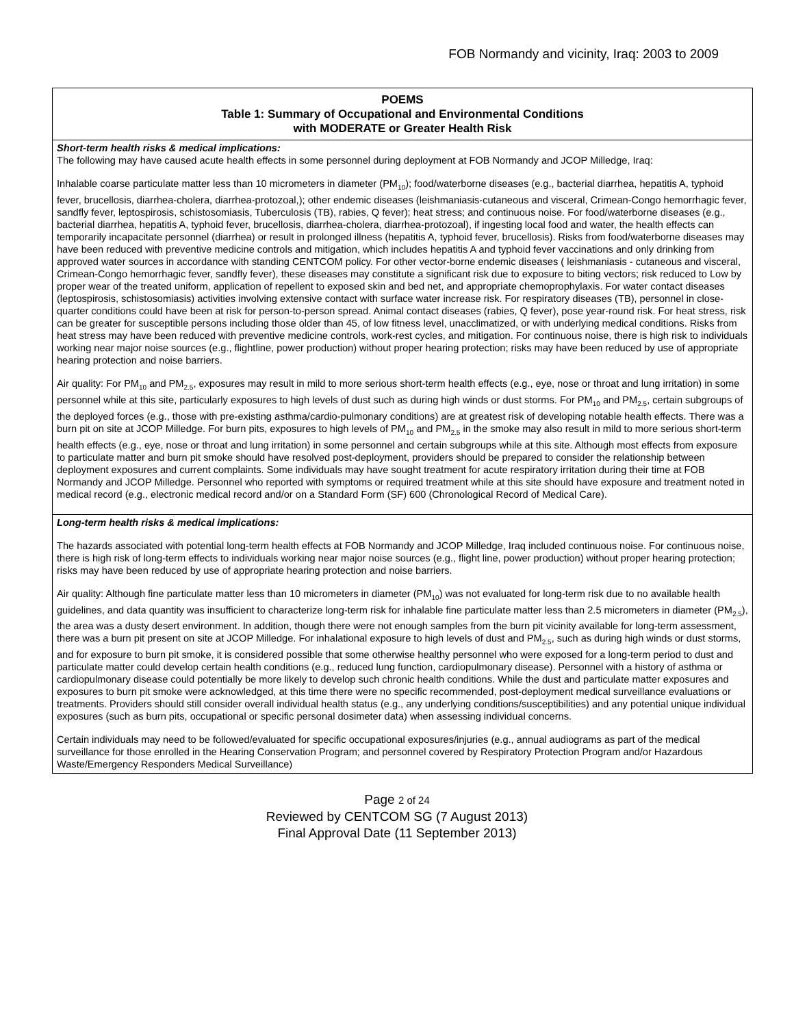FOB Normandy and vicinity, Iraq: 2003 to 2009
| POEMS Table 1: Summary of Occupational and Environmental Conditions with MODERATE or Greater Health Risk |
| --- |
| Short-term health risks & medical implications: The following may have caused acute health effects in some personnel during deployment at FOB Normandy and JCOP Milledge, Iraq: Inhalable coarse particulate matter less than 10 micrometers in diameter (PM<sub>10</sub>); food/waterborne diseases (e.g., bacterial diarrhea, hepatitis A, typhoid fever, brucellosis, diarrhea-cholera, diarrhea-protozoal,); other endemic diseases (leishmaniasis-cutaneous and visceral, Crimean-Congo hemorrhagic fever, sandfly fever, leptospirosis, schistosomiasis, Tuberculosis (TB), rabies, Q fever); heat stress; and continuous noise. For food/waterborne diseases (e.g., bacterial diarrhea, hepatitis A, typhoid fever, brucellosis, diarrhea-cholera, diarrhea-protozoal), if ingesting local food and water, the health effects can temporarily incapacitate personnel (diarrhea) or result in prolonged illness (hepatitis A, typhoid fever, brucellosis). Risks from food/waterborne diseases may have been reduced with preventive medicine controls and mitigation, which includes hepatitis A and typhoid fever vaccinations and only drinking from approved water sources in accordance with standing CENTCOM policy. For other vector-borne endemic diseases ( leishmaniasis - cutaneous and visceral, Crimean-Congo hemorrhagic fever, sandfly fever), these diseases may constitute a significant risk due to exposure to biting vectors; risk reduced to Low by proper wear of the treated uniform, application of repellent to exposed skin and bed net, and appropriate chemoprophylaxis. For water contact diseases (leptospirosis, schistosomiasis) activities involving extensive contact with surface water increase risk. For respiratory diseases (TB), personnel in close-quarter conditions could have been at risk for person-to-person spread. Animal contact diseases (rabies, Q fever), pose year-round risk. For heat stress, risk can be greater for susceptible persons including those older than 45, of low fitness level, unacclimatized, or with underlying medical conditions. Risks from heat stress may have been reduced with preventive medicine controls, work-rest cycles, and mitigation. For continuous noise, there is high risk to individuals working near major noise sources (e.g., flightline, power production) without proper hearing protection; risks may have been reduced by use of appropriate hearing protection and noise barriers. Air quality: For PM<sub>10</sub> and PM<sub>2.5</sub>, exposures may result in mild to more serious short-term health effects (e.g., eye, nose or throat and lung irritation) in some personnel while at this site, particularly exposures to high levels of dust such as during high winds or dust storms. For PM<sub>10</sub> and PM<sub>2.5</sub>, certain subgroups of the deployed forces (e.g., those with pre-existing asthma/cardio-pulmonary conditions) are at greatest risk of developing notable health effects. There was a burn pit on site at JCOP Milledge. For burn pits, exposures to high levels of PM<sub>10</sub> and PM<sub>2.5</sub> in the smoke may also result in mild to more serious short-term health effects (e.g., eye, nose or throat and lung irritation) in some personnel and certain subgroups while at this site. Although most effects from exposure to particulate matter and burn pit smoke should have resolved post-deployment, providers should be prepared to consider the relationship between deployment exposures and current complaints. Some individuals may have sought treatment for acute respiratory irritation during their time at FOB Normandy and JCOP Milledge. Personnel who reported with symptoms or required treatment while at this site should have exposure and treatment noted in medical record (e.g., electronic medical record and/or on a Standard Form (SF) 600 (Chronological Record of Medical Care). |
| Long-term health risks & medical implications: The hazards associated with potential long-term health effects at FOB Normandy and JCOP Milledge, Iraq included continuous noise. For continuous noise, there is high risk of long-term effects to individuals working near major noise sources (e.g., flight line, power production) without proper hearing protection; risks may have been reduced by use of appropriate hearing protection and noise barriers. Air quality: Although fine particulate matter less than 10 micrometers in diameter (PM<sub>10</sub>) was not evaluated for long-term risk due to no available health guidelines, and data quantity was insufficient to characterize long-term risk for inhalable fine particulate matter less than 2.5 micrometers in diameter (PM<sub>2.5</sub>), the area was a dusty desert environment. In addition, though there were not enough samples from the burn pit vicinity available for long-term assessment, there was a burn pit present on site at JCOP Milledge. For inhalational exposure to high levels of dust and PM<sub>2.5</sub>, such as during high winds or dust storms, and for exposure to burn pit smoke, it is considered possible that some otherwise healthy personnel who were exposed for a long-term period to dust and particulate matter could develop certain health conditions (e.g., reduced lung function, cardiopulmonary disease). Personnel with a history of asthma or cardiopulmonary disease could potentially be more likely to develop such chronic health conditions. While the dust and particulate matter exposures and exposures to burn pit smoke were acknowledged, at this time there were no specific recommended, post-deployment medical surveillance evaluations or treatments. Providers should still consider overall individual health status (e.g., any underlying conditions/susceptibilities) and any potential unique individual exposures (such as burn pits, occupational or specific personal dosimeter data) when assessing individual concerns. Certain individuals may need to be followed/evaluated for specific occupational exposures/injuries (e.g., annual audiograms as part of the medical surveillance for those enrolled in the Hearing Conservation Program; and personnel covered by Respiratory Protection Program and/or Hazardous Waste/Emergency Responders Medical Surveillance) |
Page 2 of 24
Reviewed by CENTCOM SG (7 August 2013)
Final Approval Date (11 September 2013)